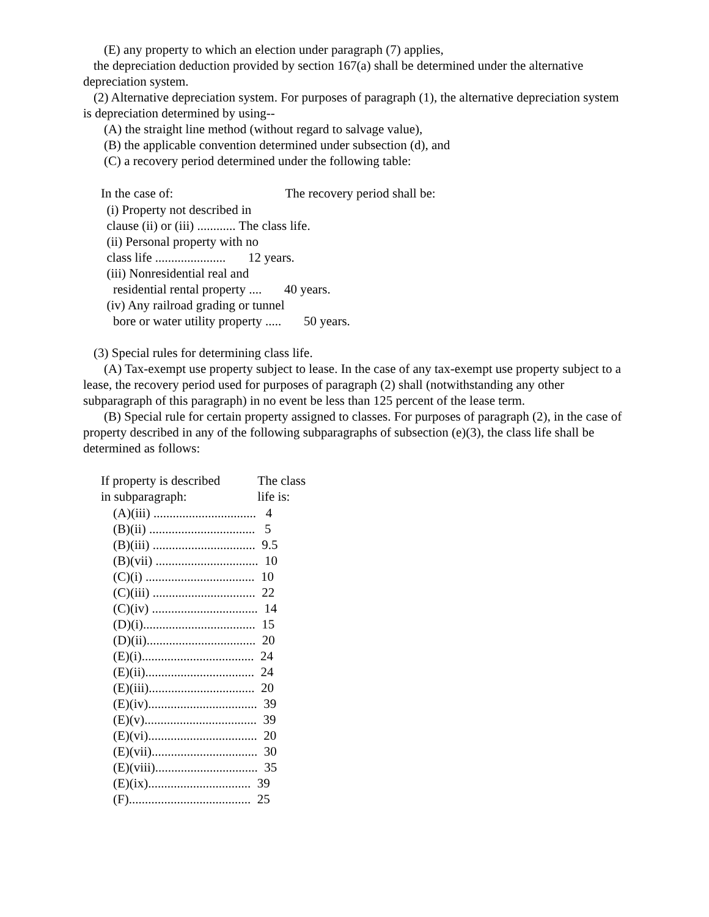(E) any property to which an election under paragraph (7) applies,
the depreciation deduction provided by section 167(a) shall be determined under the alternative depreciation system.
(2) Alternative depreciation system. For purposes of paragraph (1), the alternative depreciation system is depreciation determined by using--
(A) the straight line method (without regard to salvage value),
(B) the applicable convention determined under subsection (d), and
(C) a recovery period determined under the following table:
| In the case of: | The recovery period shall be: |
| --- | --- |
| (i) Property not described in | |
| clause (ii) or (iii) ............ The class life. | |
| (ii) Personal property with no | |
| class life ...................... 12 years. | |
| (iii) Nonresidential real and | |
| residential rental property .... 40 years. | |
| (iv) Any railroad grading or tunnel | |
| bore or water utility property ..... 50 years. | |
(3) Special rules for determining class life.
(A) Tax-exempt use property subject to lease. In the case of any tax-exempt use property subject to a lease, the recovery period used for purposes of paragraph (2) shall (notwithstanding any other subparagraph of this paragraph) in no event be less than 125 percent of the lease term.
(B) Special rule for certain property assigned to classes. For purposes of paragraph (2), in the case of property described in any of the following subparagraphs of subsection (e)(3), the class life shall be determined as follows:
| If property is described in subparagraph: | The class life is: |
| --- | --- |
| (A)(iii) ................................ 4 | |
| (B)(ii) ................................. 5 | |
| (B)(iii) ................................ 9.5 | |
| (B)(vii) ................................ 10 | |
| (C)(i) .................................. 10 | |
| (C)(iii) ................................ 22 | |
| (C)(iv) ................................. 14 | |
| (D)(i)................................... 15 | |
| (D)(ii).................................. 20 | |
| (E)(i)................................... 24 | |
| (E)(ii).................................. 24 | |
| (E)(iii)................................. 20 | |
| (E)(iv).................................. 39 | |
| (E)(v)................................... 39 | |
| (E)(vi).................................. 20 | |
| (E)(vii)................................. 30 | |
| (E)(viii)................................ 35 | |
| (E)(ix)................................ 39 | |
| (F)...................................... 25 | |